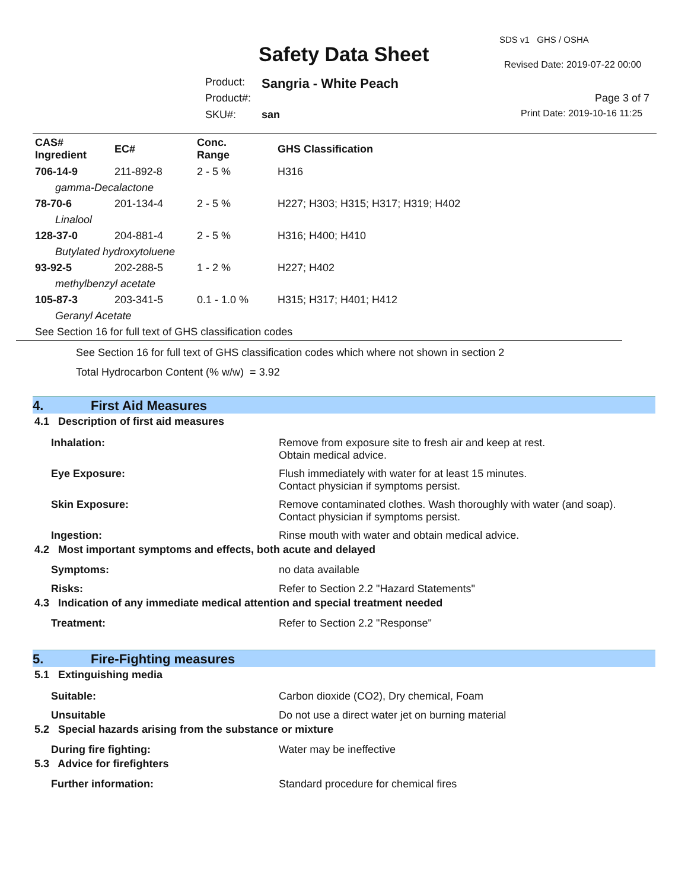SDS v1 GHS / OSHA
Safety Data Sheet Revised Date: 2019-07-22 00:00
Product: Sangria - White Peach
Product#: Page 3 of 7
SKU#: san Print Date: 2019-10-16 11:25
| CAS# Ingredient | EC# | Conc. Range | GHS Classification |
| 706-14-9 | 211-892-8 | 2 - 5 % | H316 |
| gamma-Decalactone | | | |
| 78-70-6 | 201-134-4 | 2 - 5 % | H227; H303; H315; H317; H319; H402 |
| Linalool | | | |
| 128-37-0 | 204-881-4 | 2 - 5 % | H316; H400; H410 |
| Butylated hydroxytoluene | | | |
| 93-92-5 | 202-288-5 | 1 - 2 % | H227; H402 |
| methylbenzyl acetate | | | |
| 105-87-3 | 203-341-5 | 0.1 - 1.0 % | H315; H317; H401; H412 |
| Geranyl Acetate | | | |
| See Section 16 for full text of GHS classification codes | | | |
See Section 16 for full text of GHS classification codes which where not shown in section 2
Total Hydrocarbon Content (% w/w) = 3.92
4. First Aid Measures
4.1 Description of first aid measures
| Inhalation: | Remove from exposure site to fresh air and keep at rest. Obtain medical advice. |
| Eye Exposure: | Flush immediately with water for at least 15 minutes. Contact physician if symptoms persist. |
| Skin Exposure: | Remove contaminated clothes. Wash thoroughly with water (and soap). Contact physician if symptoms persist. |
| Ingestion: | Rinse mouth with water and obtain medical advice. |
4.2 Most important symptoms and effects, both acute and delayed
| Symptoms: | no data available |
| Risks: | Refer to Section 2.2 "Hazard Statements" |
4.3 Indication of any immediate medical attention and special treatment needed
| Treatment: | Refer to Section 2.2 "Response" |
5. Fire-Fighting measures
5.1 Extinguishing media
| Suitable: | Carbon dioxide (CO2), Dry chemical, Foam |
| Unsuitable | Do not use a direct water jet on burning material |
5.2 Special hazards arising from the substance or mixture
| During fire fighting: | Water may be ineffective |
5.3 Advice for firefighters
| Further information: | Standard procedure for chemical fires |